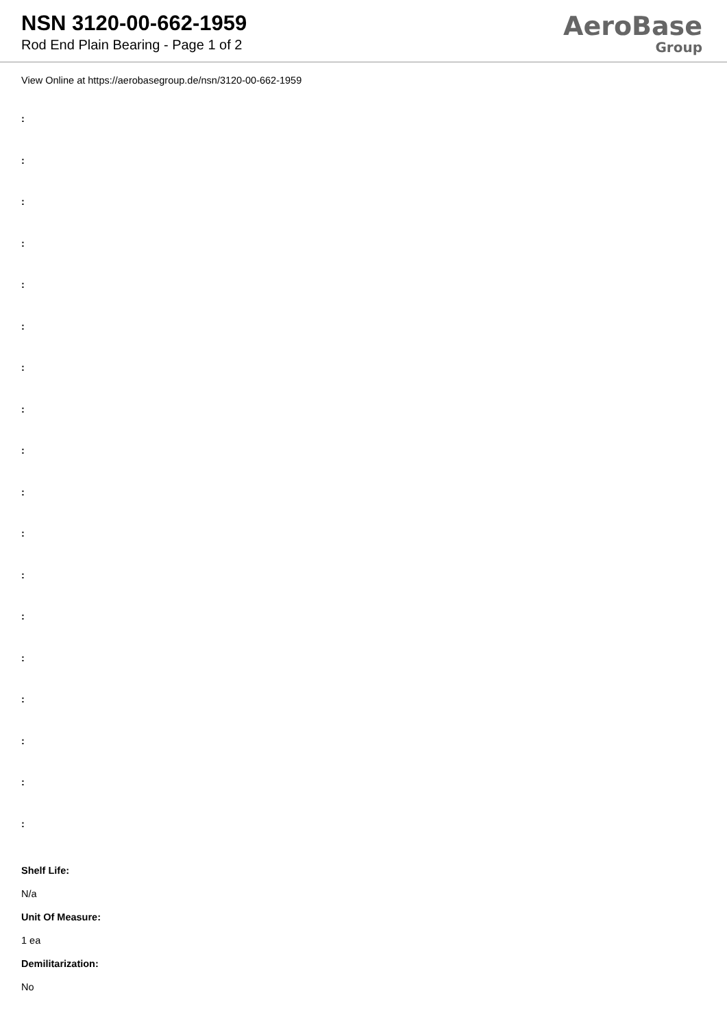NSN 3120-00-662-1959
Rod End Plain Bearing - Page 1 of 2
AeroBase
Group
View Online at https://aerobasegroup.de/nsn/3120-00-662-1959
:
:
:
:
:
:
:
:
:
:
:
:
:
:
:
:
:
:
Shelf Life:
N/a
Unit Of Measure:
1 ea
Demilitarization:
No